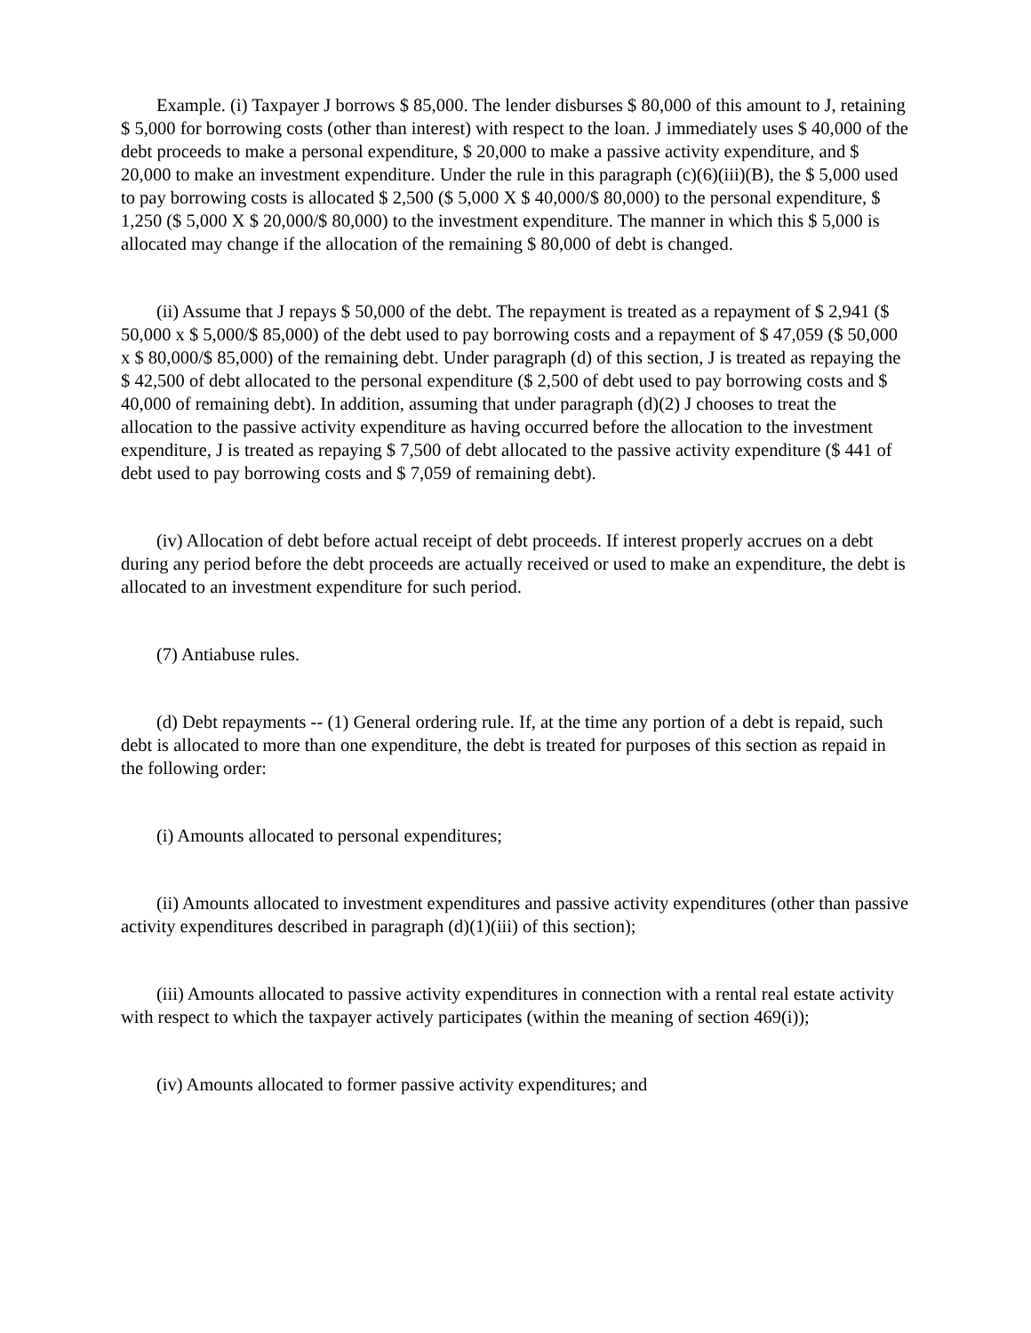Example. (i) Taxpayer J borrows $ 85,000. The lender disburses $ 80,000 of this amount to J, retaining $ 5,000 for borrowing costs (other than interest) with respect to the loan. J immediately uses $ 40,000 of the debt proceeds to make a personal expenditure, $ 20,000 to make a passive activity expenditure, and $ 20,000 to make an investment expenditure. Under the rule in this paragraph (c)(6)(iii)(B), the $ 5,000 used to pay borrowing costs is allocated $ 2,500 ($ 5,000 X $ 40,000/$ 80,000) to the personal expenditure, $ 1,250 ($ 5,000 X $ 20,000/$ 80,000) to the investment expenditure. The manner in which this $ 5,000 is allocated may change if the allocation of the remaining $ 80,000 of debt is changed.
(ii) Assume that J repays $ 50,000 of the debt. The repayment is treated as a repayment of $ 2,941 ($ 50,000 x $ 5,000/$ 85,000) of the debt used to pay borrowing costs and a repayment of $ 47,059 ($ 50,000 x $ 80,000/$ 85,000) of the remaining debt. Under paragraph (d) of this section, J is treated as repaying the $ 42,500 of debt allocated to the personal expenditure ($ 2,500 of debt used to pay borrowing costs and $ 40,000 of remaining debt). In addition, assuming that under paragraph (d)(2) J chooses to treat the allocation to the passive activity expenditure as having occurred before the allocation to the investment expenditure, J is treated as repaying $ 7,500 of debt allocated to the passive activity expenditure ($ 441 of debt used to pay borrowing costs and $ 7,059 of remaining debt).
(iv) Allocation of debt before actual receipt of debt proceeds. If interest properly accrues on a debt during any period before the debt proceeds are actually received or used to make an expenditure, the debt is allocated to an investment expenditure for such period.
(7) Antiabuse rules.
(d) Debt repayments -- (1) General ordering rule. If, at the time any portion of a debt is repaid, such debt is allocated to more than one expenditure, the debt is treated for purposes of this section as repaid in the following order:
(i) Amounts allocated to personal expenditures;
(ii) Amounts allocated to investment expenditures and passive activity expenditures (other than passive activity expenditures described in paragraph (d)(1)(iii) of this section);
(iii) Amounts allocated to passive activity expenditures in connection with a rental real estate activity with respect to which the taxpayer actively participates (within the meaning of section 469(i));
(iv) Amounts allocated to former passive activity expenditures; and